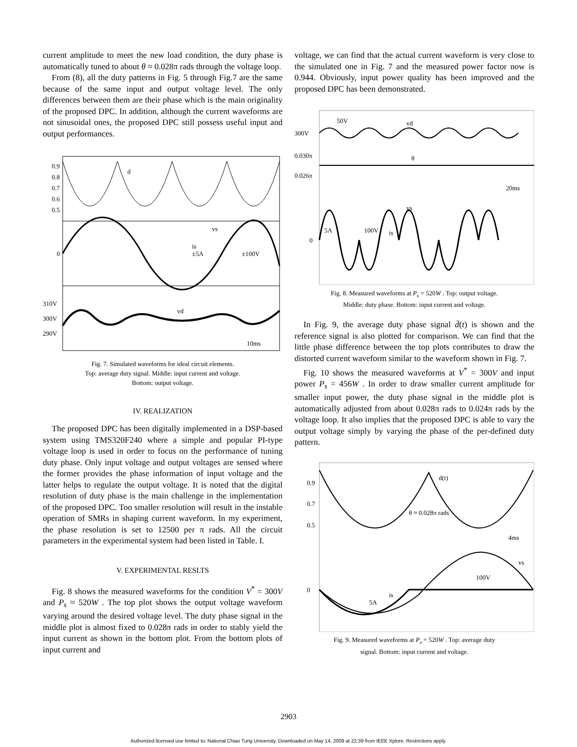current amplitude to meet the new load condition, the duty phase is automatically tuned to about θ ≈ 0.028π rads through the voltage loop.
From (8), all the duty patterns in Fig. 5 through Fig.7 are the same because of the same input and output voltage level. The only differences between them are their phase which is the main originality of the proposed DPC. In addition, although the current waveforms are not sinusoidal ones, the proposed DPC still possess useful input and output performances.
0.9
0.8
0.7
0.6
0.5
d
0
vs
is
±5A
±100V
310V
300V
290V
vd
10ms
Fig. 7. Simulated waveforms for ideal circuit elements.
Top: average duty signal. Middle: input current and voltage.
Bottom: output voltage.
IV. REALIZATION
The proposed DPC has been digitally implemented in a DSP-based system using TMS320F240 where a simple and popular PI-type voltage loop is used in order to focus on the performance of tuning duty phase. Only input voltage and output voltages are sensed where the former provides the phase information of input voltage and the latter helps to regulate the output voltage. It is noted that the digital resolution of duty phase is the main challenge in the implementation of the proposed DPC. Too smaller resolution will result in the instable operation of SMRs in shaping current waveform. In my experiment, the phase resolution is set to 12500 per π rads. All the circuit parameters in the experimental system had been listed in Table. I.
V. EXPERIMENTAL RESLTS
Fig. 8 shows the measured waveforms for the condition V<sup>*</sup> = 300V and P<sub>s</sub> ≈ 520W . The top plot shows the output voltage waveform varying around the desired voltage level. The duty phase signal in the middle plot is almost fixed to 0.028π rads in order to stably yield the input current as shown in the bottom plot. From the bottom plots of input current and
voltage, we can find that the actual current waveform is very close to the simulated one in Fig. 7 and the measured power factor now is 0.944. Obviously, input power quality has been improved and the proposed DPC has been demonstrated.
300V
0.030π
0.026π
0
50V
vd
θ
20ms
vs
5A
100V
is
Fig. 8. Measured waveforms at P<sub>s</sub> = 520W . Top: output voltage.
Middle: duty phase. Bottom: input current and voltage.
In Fig. 9, the average duty phase signal d̄(t) is shown and the reference signal is also plotted for comparison. We can find that the little phase difference between the top plots contributes to draw the distorted current waveform similar to the waveform shown in Fig. 7.
Fig. 10 shows the measured waveforms at V<sup>*</sup> = 300V and input power P<sub>s</sub> = 456W . In order to draw smaller current amplitude for smaller input power, the duty phase signal in the middle plot is automatically adjusted from about 0.028π rads to 0.024π rads by the voltage loop. It also implies that the proposed DPC is able to vary the output voltage simply by varying the phase of the per-defined duty pattern.
0.9
0.7
0.5
0
d(t)
θ ≈ 0.028π rads
4ms
vs
100V
is
5A
Fig. 9. Measured waveforms at P<sub>s</sub> = 520W . Top: average duty
signal. Bottom: input current and voltage.
2903
Authorized licensed use limited to: National Chiao Tung University. Downloaded on May 14, 2009 at 22:39 from IEEE Xplore. Restrictions apply.